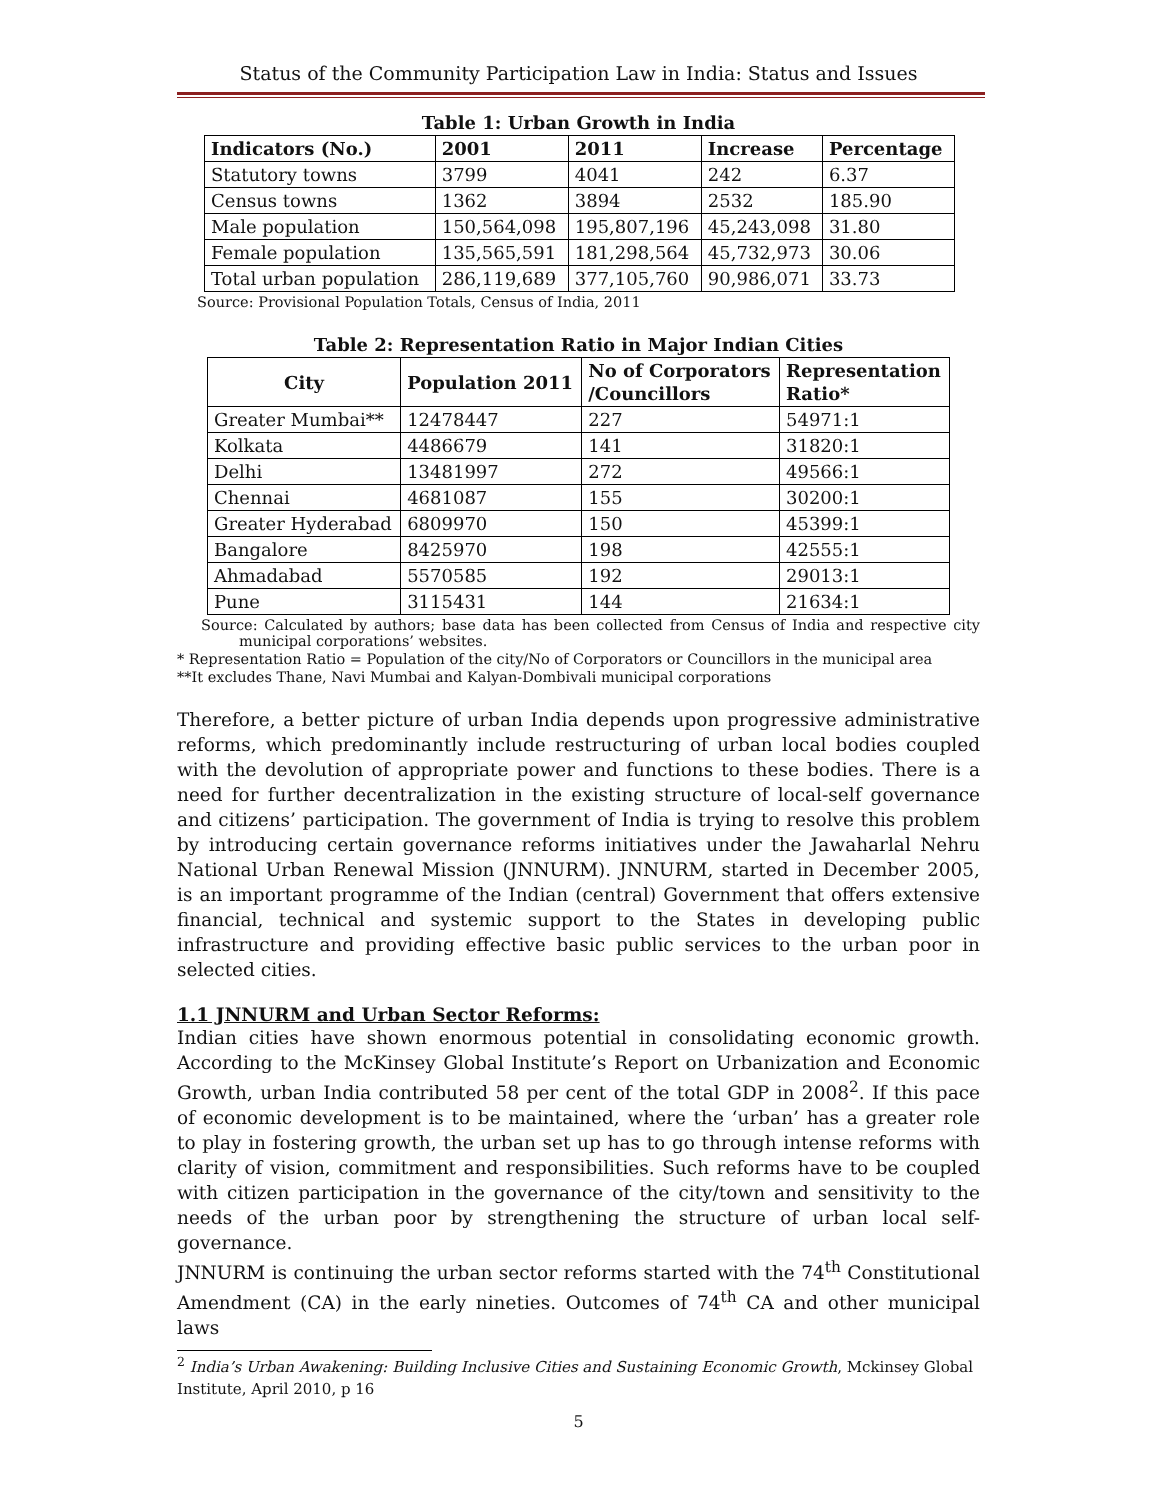Status of the Community Participation Law in India: Status and Issues
Table 1: Urban Growth in India
| Indicators (No.) | 2001 | 2011 | Increase | Percentage |
| --- | --- | --- | --- | --- |
| Statutory towns | 3799 | 4041 | 242 | 6.37 |
| Census towns | 1362 | 3894 | 2532 | 185.90 |
| Male population | 150,564,098 | 195,807,196 | 45,243,098 | 31.80 |
| Female population | 135,565,591 | 181,298,564 | 45,732,973 | 30.06 |
| Total urban population | 286,119,689 | 377,105,760 | 90,986,071 | 33.73 |
Source: Provisional Population Totals, Census of India, 2011
Table 2: Representation Ratio in Major Indian Cities
| City | Population 2011 | No of Corporators /Councillors | Representation Ratio* |
| --- | --- | --- | --- |
| Greater Mumbai** | 12478447 | 227 | 54971:1 |
| Kolkata | 4486679 | 141 | 31820:1 |
| Delhi | 13481997 | 272 | 49566:1 |
| Chennai | 4681087 | 155 | 30200:1 |
| Greater Hyderabad | 6809970 | 150 | 45399:1 |
| Bangalore | 8425970 | 198 | 42555:1 |
| Ahmadabad | 5570585 | 192 | 29013:1 |
| Pune | 3115431 | 144 | 21634:1 |
Source: Calculated by authors; base data has been collected from Census of India and respective city municipal corporations’ websites.
* Representation Ratio = Population of the city/No of Corporators or Councillors in the municipal area
**It excludes Thane, Navi Mumbai and Kalyan-Dombivali municipal corporations
Therefore, a better picture of urban India depends upon progressive administrative reforms, which predominantly include restructuring of urban local bodies coupled with the devolution of appropriate power and functions to these bodies. There is a need for further decentralization in the existing structure of local-self governance and citizens’ participation. The government of India is trying to resolve this problem by introducing certain governance reforms initiatives under the Jawaharlal Nehru National Urban Renewal Mission (JNNURM). JNNURM, started in December 2005, is an important programme of the Indian (central) Government that offers extensive financial, technical and systemic support to the States in developing public infrastructure and providing effective basic public services to the urban poor in selected cities.
1.1 JNNURM and Urban Sector Reforms:
Indian cities have shown enormous potential in consolidating economic growth. According to the McKinsey Global Institute’s Report on Urbanization and Economic Growth, urban India contributed 58 per cent of the total GDP in 2008<sup>2</sup>. If this pace of economic development is to be maintained, where the ‘urban’ has a greater role to play in fostering growth, the urban set up has to go through intense reforms with clarity of vision, commitment and responsibilities. Such reforms have to be coupled with citizen participation in the governance of the city/town and sensitivity to the needs of the urban poor by strengthening the structure of urban local self-governance.
JNNURM is continuing the urban sector reforms started with the 74<sup>th</sup> Constitutional Amendment (CA) in the early nineties. Outcomes of 74<sup>th</sup> CA and other municipal laws
<sup>2</sup> India’s Urban Awakening: Building Inclusive Cities and Sustaining Economic Growth, Mckinsey Global Institute, April 2010, p 16
5